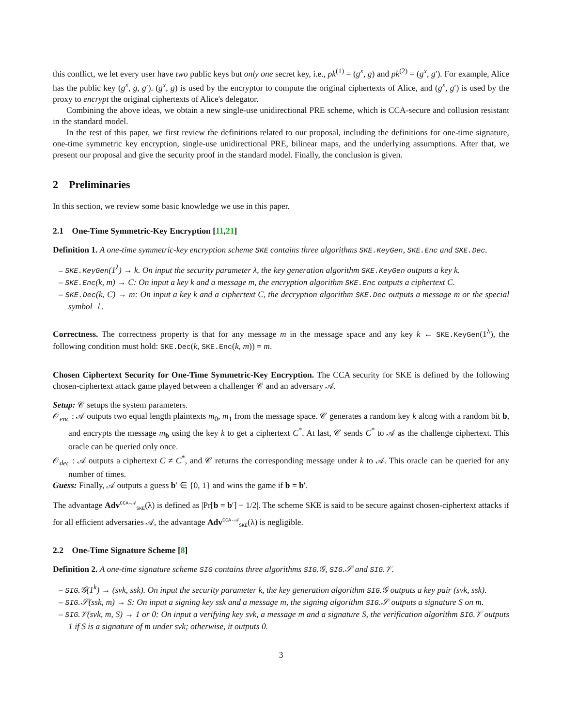this conflict, we let every user have two public keys but only one secret key, i.e., pk<sup>(1)</sup> = (g<sup>x</sup>, g) and pk<sup>(2)</sup> = (g<sup>x</sup>, g′). For example, Alice has the public key (g<sup>x</sup>, g, g′). (g<sup>x</sup>, g) is used by the encryptor to compute the original ciphertexts of Alice, and (g<sup>x</sup>, g′) is used by the proxy to encrypt the original ciphertexts of Alice's delegator.
Combining the above ideas, we obtain a new single-use unidirectional PRE scheme, which is CCA-secure and collusion resistant in the standard model.
In the rest of this paper, we first review the definitions related to our proposal, including the definitions for one-time signature, one-time symmetric key encryption, single-use unidirectional PRE, bilinear maps, and the underlying assumptions. After that, we present our proposal and give the security proof in the standard model. Finally, the conclusion is given.
2 Preliminaries
In this section, we review some basic knowledge we use in this paper.
2.1 One-Time Symmetric-Key Encryption [11,21]
Definition 1. A one-time symmetric-key encryption scheme SKE contains three algorithms SKE.KeyGen, SKE.Enc and SKE.Dec.
– SKE.KeyGen(1<sup>λ</sup>) → k. On input the security parameter λ, the key generation algorithm SKE.KeyGen outputs a key k.
– SKE.Enc(k, m) → C: On input a key k and a message m, the encryption algorithm SKE.Enc outputs a ciphertext C.
– SKE.Dec(k, C) → m: On input a key k and a ciphertext C, the decryption algorithm SKE.Dec outputs a message m or the special symbol ⊥.
Correctness. The correctness property is that for any message m in the message space and any key k ← SKE.KeyGen(1<sup>λ</sup>), the following condition must hold: SKE.Dec(k, SKE.Enc(k, m)) = m.
Chosen Ciphertext Security for One-Time Symmetric-Key Encryption. The CCA security for SKE is defined by the following chosen-ciphertext attack game played between a challenger 𝒞 and an adversary 𝒜.
Setup: 𝒞 setups the system parameters.
𝒪<sub>enc</sub> : 𝒜 outputs two equal length plaintexts m<sub>0</sub>, m<sub>1</sub> from the message space. 𝒞 generates a random key k along with a random bit b, and encrypts the message m<sub>b</sub> using the key k to get a ciphertext C<sup>*</sup>. At last, 𝒞 sends C<sup>*</sup> to 𝒜 as the challenge ciphertext. This oracle can be queried only once.
𝒪<sub>dec</sub> : 𝒜 outputs a ciphertext C ≠ C<sup>*</sup>, and 𝒞 returns the corresponding message under k to 𝒜. This oracle can be queried for any number of times.
Guess: Finally, 𝒜 outputs a guess b′ ∈ {0, 1} and wins the game if b = b′.
The advantage Adv<sup>CCA-𝒜</sup><sub>SKE</sub>(λ) is defined as |Pr[b = b′] − 1/2|. The scheme SKE is said to be secure against chosen-ciphertext attacks if for all efficient adversaries 𝒜, the advantage Adv<sup>CCA-𝒜</sup><sub>SKE</sub>(λ) is negligible.
2.2 One-Time Signature Scheme [8]
Definition 2. A one-time signature scheme SIG contains three algorithms SIG.𝒢, SIG.𝒮 and SIG.𝒱.
– SIG.𝒢(1<sup>k</sup>) → (svk, ssk). On input the security parameter k, the key generation algorithm SIG.𝒢 outputs a key pair (svk, ssk).
– SIG.𝒮(ssk, m) → S: On input a signing key ssk and a message m, the signing algorithm SIG.𝒮 outputs a signature S on m.
– SIG.𝒱(svk, m, S) → 1 or 0: On input a verifying key svk, a message m and a signature S, the verification algorithm SIG.𝒱 outputs 1 if S is a signature of m under svk; otherwise, it outputs 0.
3